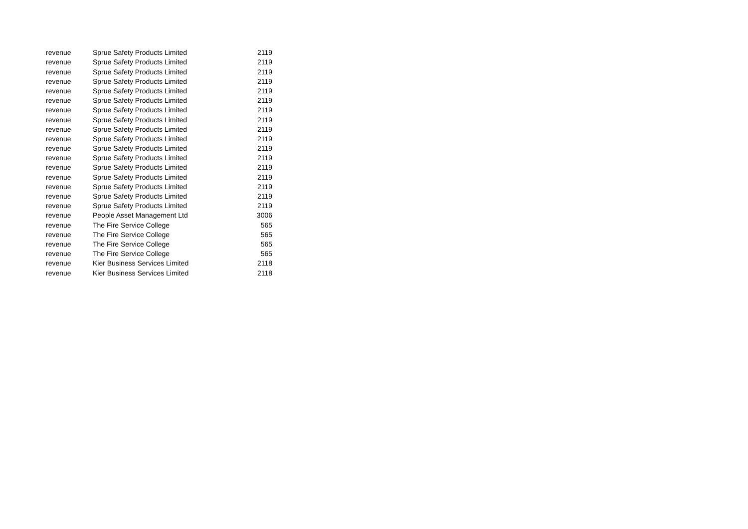| revenue | Sprue Safety Products Limited | 2119 |
| revenue | Sprue Safety Products Limited | 2119 |
| revenue | Sprue Safety Products Limited | 2119 |
| revenue | Sprue Safety Products Limited | 2119 |
| revenue | Sprue Safety Products Limited | 2119 |
| revenue | Sprue Safety Products Limited | 2119 |
| revenue | Sprue Safety Products Limited | 2119 |
| revenue | Sprue Safety Products Limited | 2119 |
| revenue | Sprue Safety Products Limited | 2119 |
| revenue | Sprue Safety Products Limited | 2119 |
| revenue | Sprue Safety Products Limited | 2119 |
| revenue | Sprue Safety Products Limited | 2119 |
| revenue | Sprue Safety Products Limited | 2119 |
| revenue | Sprue Safety Products Limited | 2119 |
| revenue | Sprue Safety Products Limited | 2119 |
| revenue | Sprue Safety Products Limited | 2119 |
| revenue | Sprue Safety Products Limited | 2119 |
| revenue | People Asset Management Ltd | 3006 |
| revenue | The Fire Service College | 565 |
| revenue | The Fire Service College | 565 |
| revenue | The Fire Service College | 565 |
| revenue | The Fire Service College | 565 |
| revenue | Kier Business Services Limited | 2118 |
| revenue | Kier Business Services Limited | 2118 |